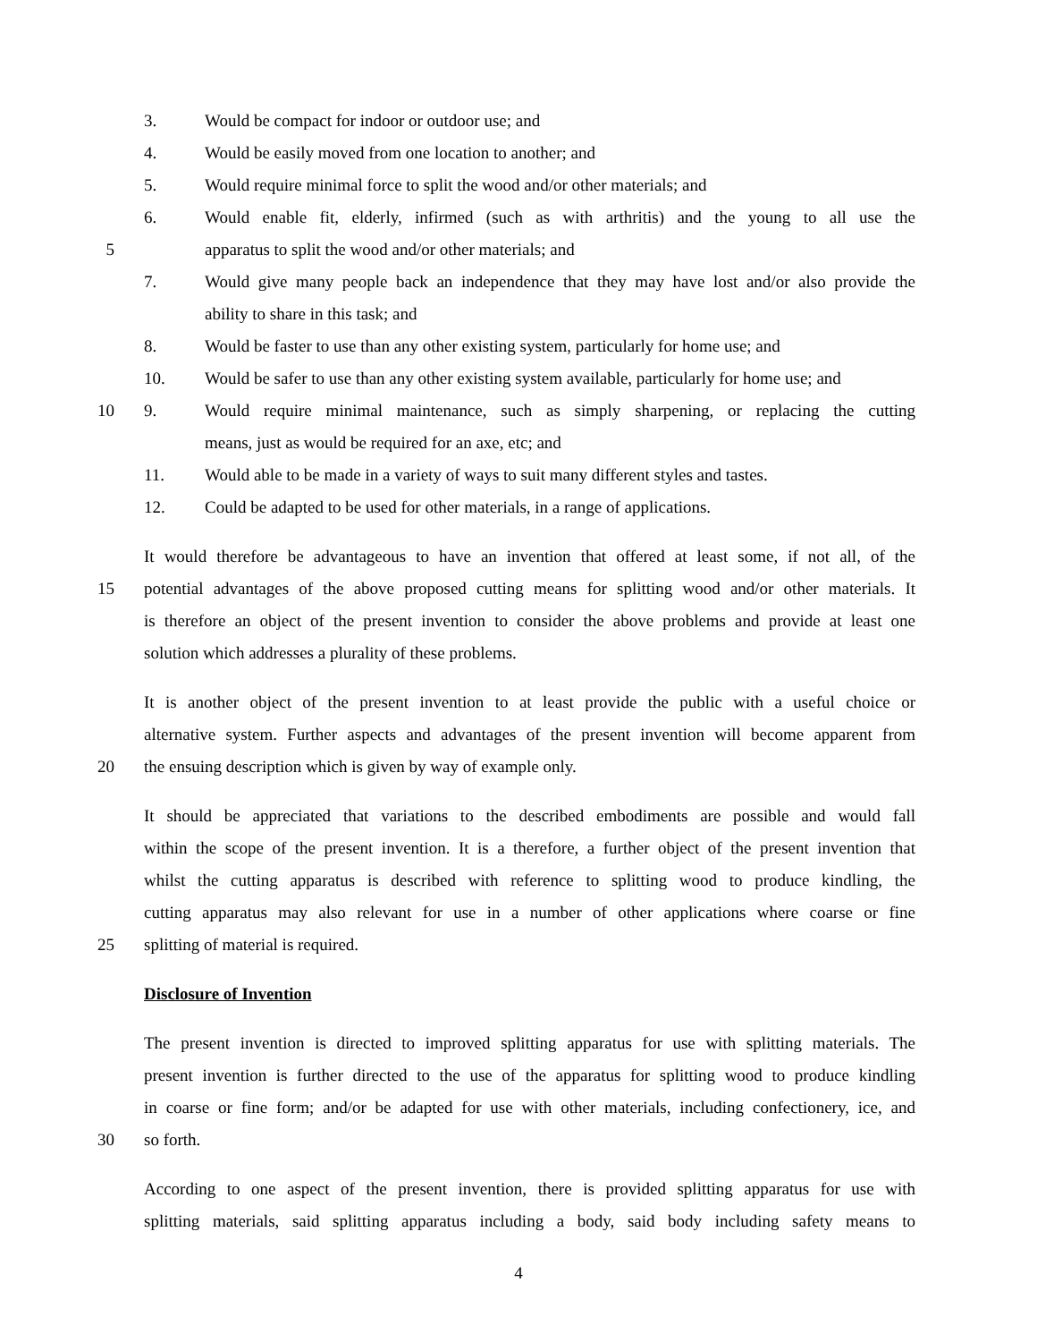3. Would be compact for indoor or outdoor use; and
4. Would be easily moved from one location to another; and
5. Would require minimal force to split the wood and/or other materials; and
6. Would enable fit, elderly, infirmed (such as with arthritis) and the young to all use the
5 apparatus to split the wood and/or other materials; and
7. Would give many people back an independence that they may have lost and/or also provide the
ability to share in this task; and
8. Would be faster to use than any other existing system, particularly for home use; and
10. Would be safer to use than any other existing system available, particularly for home use; and
10 9. Would require minimal maintenance, such as simply sharpening, or replacing the cutting
means, just as would be required for an axe, etc; and
11. Would able to be made in a variety of ways to suit many different styles and tastes.
12. Could be adapted to be used for other materials, in a range of applications.
It would therefore be advantageous to have an invention that offered at least some, if not all, of the
15 potential advantages of the above proposed cutting means for splitting wood and/or other materials. It
is therefore an object of the present invention to consider the above problems and provide at least one
solution which addresses a plurality of these problems.
It is another object of the present invention to at least provide the public with a useful choice or
alternative system. Further aspects and advantages of the present invention will become apparent from
20 the ensuing description which is given by way of example only.
It should be appreciated that variations to the described embodiments are possible and would fall
within the scope of the present invention. It is a therefore, a further object of the present invention that
whilst the cutting apparatus is described with reference to splitting wood to produce kindling, the
cutting apparatus may also relevant for use in a number of other applications where coarse or fine
25 splitting of material is required.
Disclosure of Invention
The present invention is directed to improved splitting apparatus for use with splitting materials. The
present invention is further directed to the use of the apparatus for splitting wood to produce kindling
in coarse or fine form; and/or be adapted for use with other materials, including confectionery, ice, and
30 so forth.
According to one aspect of the present invention, there is provided splitting apparatus for use with
splitting materials, said splitting apparatus including a body, said body including safety means to
4